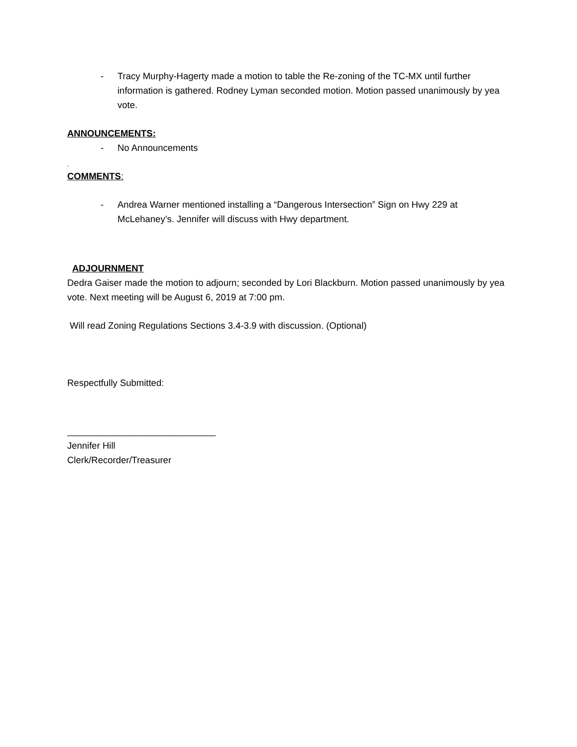- Tracy Murphy-Hagerty made a motion to table the Re-zoning of the TC-MX until further information is gathered. Rodney Lyman seconded motion. Motion passed unanimously by yea vote.
ANNOUNCEMENTS:
- No Announcements
-
COMMENTS:
- Andrea Warner mentioned installing a “Dangerous Intersection” Sign on Hwy 229 at McLehaney’s. Jennifer will discuss with Hwy department.
ADJOURNMENT
Dedra Gaiser made the motion to adjourn; seconded by Lori Blackburn. Motion passed unanimously by yea vote. Next meeting will be August 6, 2019 at 7:00 pm.
Will read Zoning Regulations Sections 3.4-3.9 with discussion. (Optional)
Respectfully Submitted:
_____________________________
Jennifer Hill
Clerk/Recorder/Treasurer